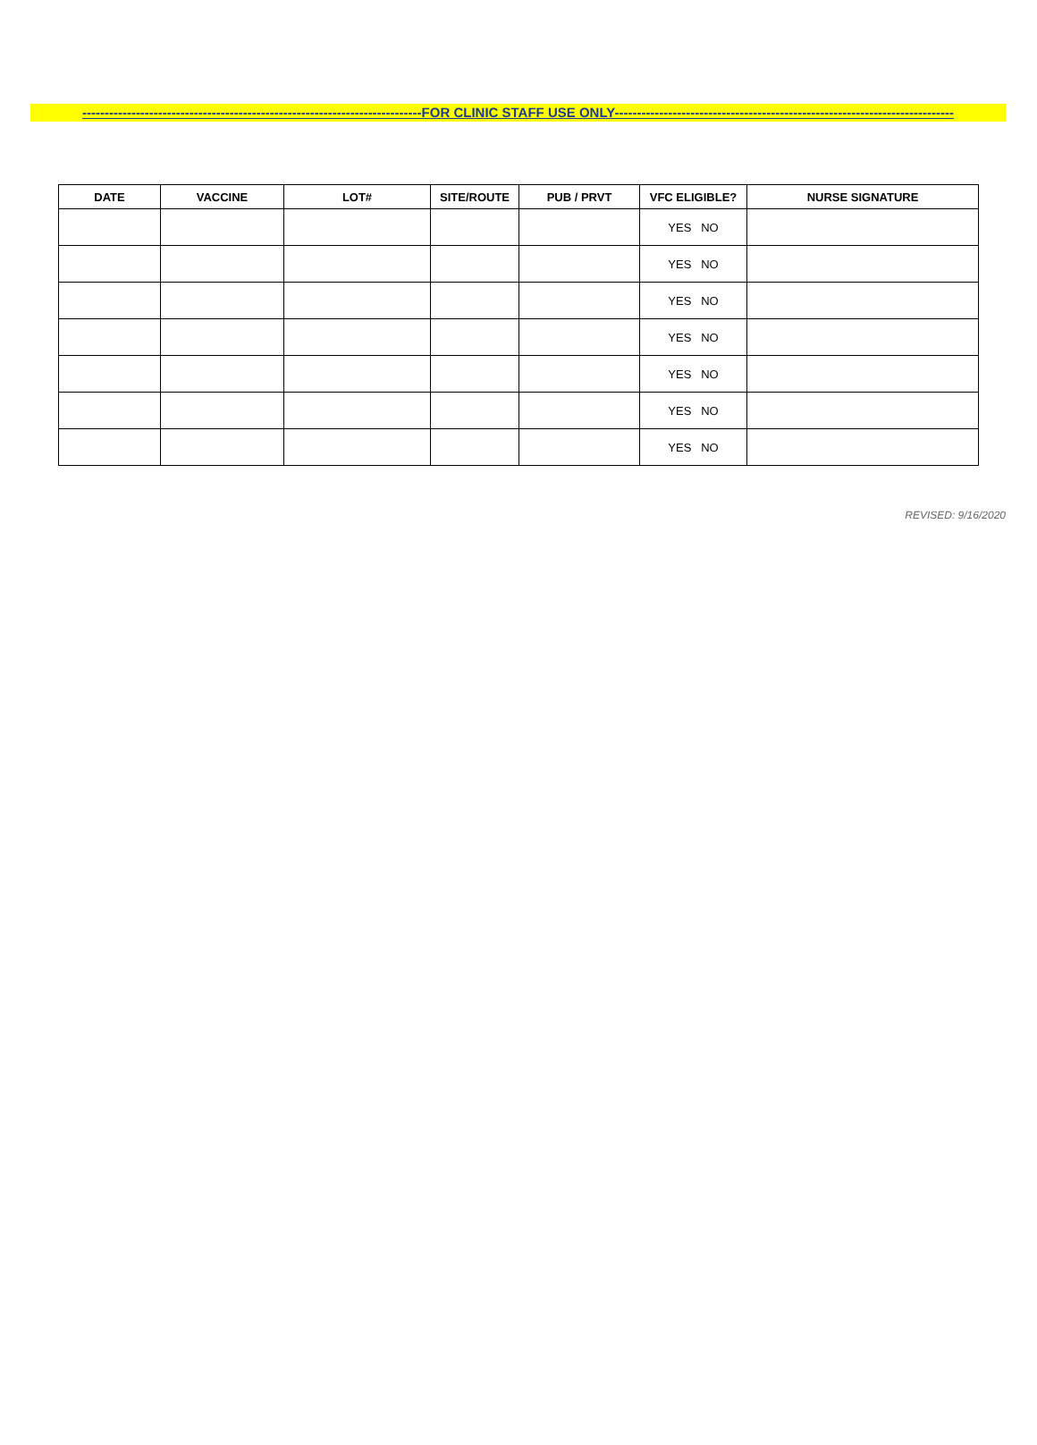----------------------------------------------------------------------------FOR CLINIC STAFF USE ONLY----------------------------------------------------------------------------
| DATE | VACCINE | LOT# | SITE/ROUTE | PUB / PRVT | VFC ELIGIBLE? | NURSE SIGNATURE |
| --- | --- | --- | --- | --- | --- | --- |
| | | | | | YES NO | |
| | | | | | YES NO | |
| | | | | | YES NO | |
| | | | | | YES NO | |
| | | | | | YES NO | |
| | | | | | YES NO | |
| | | | | | YES NO | |
REVISED: 9/16/2020